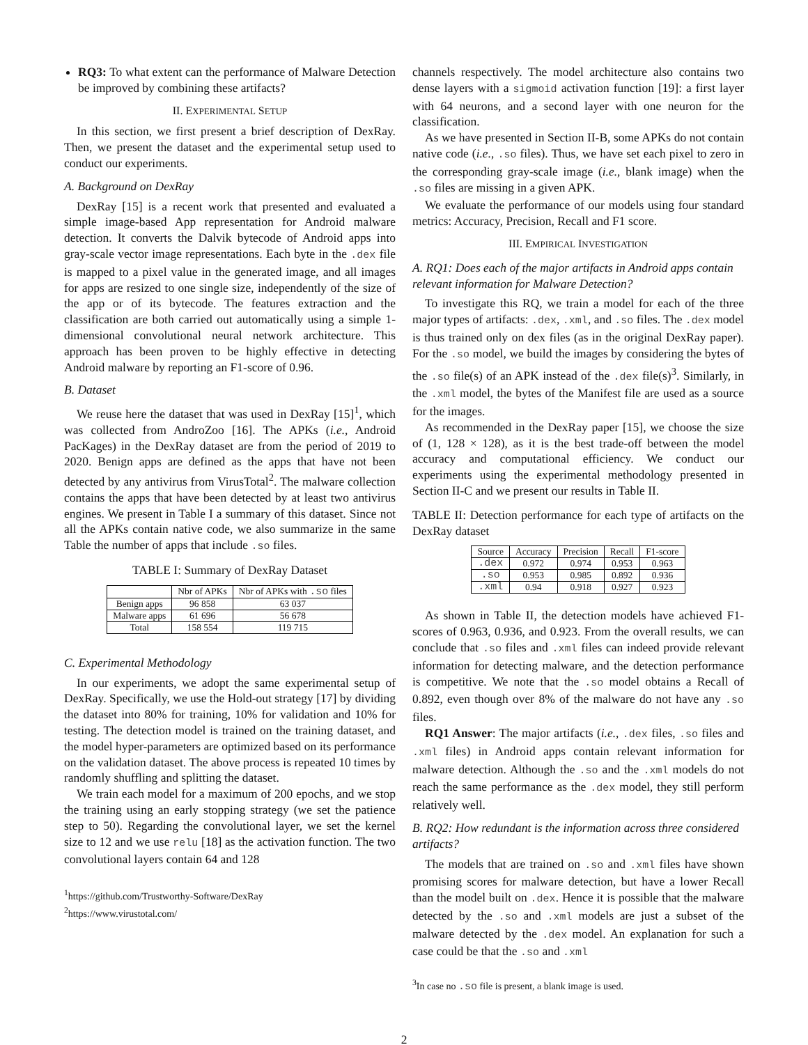RQ3: To what extent can the performance of Malware Detection be improved by combining these artifacts?
II. EXPERIMENTAL SETUP
In this section, we first present a brief description of DexRay. Then, we present the dataset and the experimental setup used to conduct our experiments.
A. Background on DexRay
DexRay [15] is a recent work that presented and evaluated a simple image-based App representation for Android malware detection. It converts the Dalvik bytecode of Android apps into gray-scale vector image representations. Each byte in the .dex file is mapped to a pixel value in the generated image, and all images for apps are resized to one single size, independently of the size of the app or of its bytecode. The features extraction and the classification are both carried out automatically using a simple 1-dimensional convolutional neural network architecture. This approach has been proven to be highly effective in detecting Android malware by reporting an F1-score of 0.96.
B. Dataset
We reuse here the dataset that was used in DexRay [15]<sup>1</sup>, which was collected from AndroZoo [16]. The APKs (i.e., Android PacKages) in the DexRay dataset are from the period of 2019 to 2020. Benign apps are defined as the apps that have not been detected by any antivirus from VirusTotal<sup>2</sup>. The malware collection contains the apps that have been detected by at least two antivirus engines. We present in Table I a summary of this dataset. Since not all the APKs contain native code, we also summarize in the same Table the number of apps that include .so files.
TABLE I: Summary of DexRay Dataset
| | Nbr of APKs | Nbr of APKs with .so files |
| --- | --- | --- |
| Benign apps | 96 858 | 63 037 |
| Malware apps | 61 696 | 56 678 |
| Total | 158 554 | 119 715 |
C. Experimental Methodology
In our experiments, we adopt the same experimental setup of DexRay. Specifically, we use the Hold-out strategy [17] by dividing the dataset into 80% for training, 10% for validation and 10% for testing. The detection model is trained on the training dataset, and the model hyper-parameters are optimized based on its performance on the validation dataset. The above process is repeated 10 times by randomly shuffling and splitting the dataset.
We train each model for a maximum of 200 epochs, and we stop the training using an early stopping strategy (we set the patience step to 50). Regarding the convolutional layer, we set the kernel size to 12 and we use relu [18] as the activation function. The two convolutional layers contain 64 and 128
<sup>1</sup> https://github.com/Trustworthy-Software/DexRay
<sup>2</sup> https://www.virustotal.com/
channels respectively. The model architecture also contains two dense layers with a sigmoid activation function [19]: a first layer with 64 neurons, and a second layer with one neuron for the classification.
As we have presented in Section II-B, some APKs do not contain native code (i.e., .so files). Thus, we have set each pixel to zero in the corresponding gray-scale image (i.e., blank image) when the .so files are missing in a given APK.
We evaluate the performance of our models using four standard metrics: Accuracy, Precision, Recall and F1 score.
III. EMPIRICAL INVESTIGATION
A. RQ1: Does each of the major artifacts in Android apps contain relevant information for Malware Detection?
To investigate this RQ, we train a model for each of the three major types of artifacts: .dex, .xml, and .so files. The .dex model is thus trained only on dex files (as in the original DexRay paper). For the .so model, we build the images by considering the bytes of the .so file(s) of an APK instead of the .dex file(s)<sup>3</sup>. Similarly, in the .xml model, the bytes of the Manifest file are used as a source for the images.
As recommended in the DexRay paper [15], we choose the size of (1, 128 × 128), as it is the best trade-off between the model accuracy and computational efficiency. We conduct our experiments using the experimental methodology presented in Section II-C and we present our results in Table II.
TABLE II: Detection performance for each type of artifacts on the DexRay dataset
| Source | Accuracy | Precision | Recall | F1-score |
| --- | --- | --- | --- | --- |
| .dex | 0.972 | 0.974 | 0.953 | 0.963 |
| .so | 0.953 | 0.985 | 0.892 | 0.936 |
| .xml | 0.94 | 0.918 | 0.927 | 0.923 |
As shown in Table II, the detection models have achieved F1-scores of 0.963, 0.936, and 0.923. From the overall results, we can conclude that .so files and .xml files can indeed provide relevant information for detecting malware, and the detection performance is competitive. We note that the .so model obtains a Recall of 0.892, even though over 8% of the malware do not have any .so files.
RQ1 Answer: The major artifacts (i.e., .dex files, .so files and .xml files) in Android apps contain relevant information for malware detection. Although the .so and the .xml models do not reach the same performance as the .dex model, they still perform relatively well.
B. RQ2: How redundant is the information across three considered artifacts?
The models that are trained on .so and .xml files have shown promising scores for malware detection, but have a lower Recall than the model built on .dex. Hence it is possible that the malware detected by the .so and .xml models are just a subset of the malware detected by the .dex model. An explanation for such a case could be that the .so and .xml
<sup>3</sup> In case no .so file is present, a blank image is used.
2